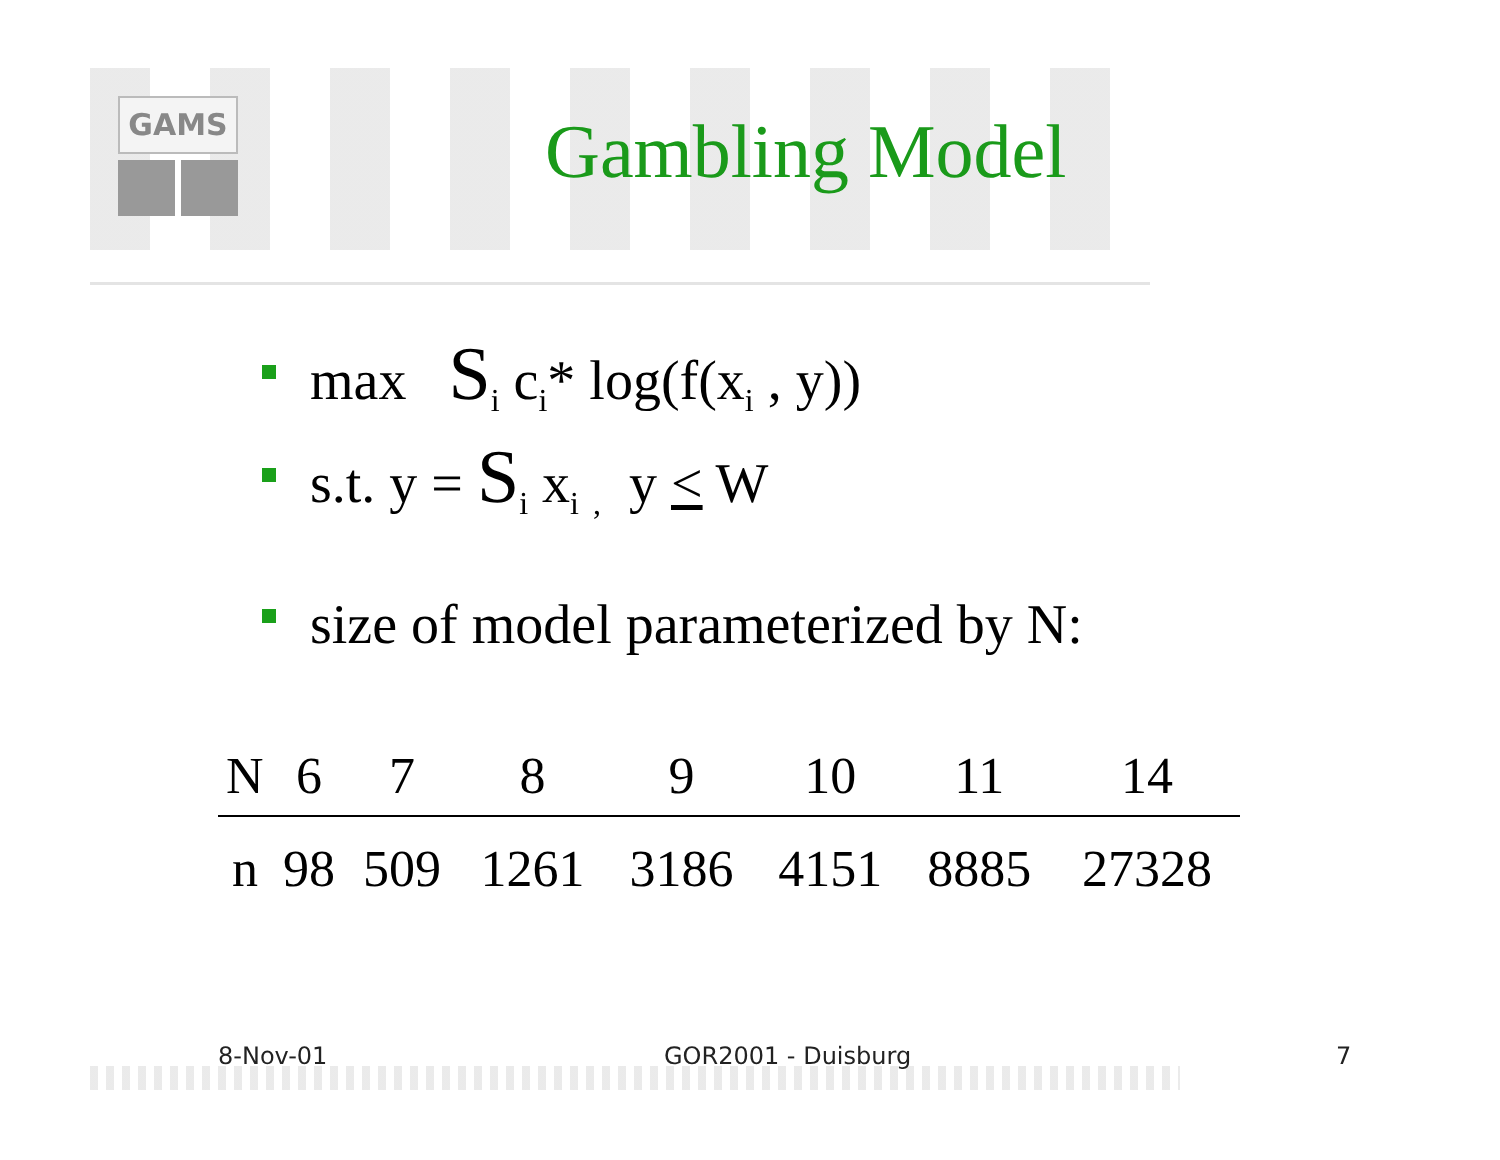GAMS
Gambling Model
max S<sub>i</sub> c<sub>i</sub>* log(f(x<sub>i</sub> , y))
s.t. y = S<sub>i</sub> x<sub>i</sub> <sub>,</sub> y < W
size of model parameterized by N:
| N | 6 | 7 | 8 | 9 | 10 | 11 | 14 |
| --- | --- | --- | --- | --- | --- | --- | --- |
| n | 98 | 509 | 1261 | 3186 | 4151 | 8885 | 27328 |
8-Nov-01 GOR2001 - Duisburg 7